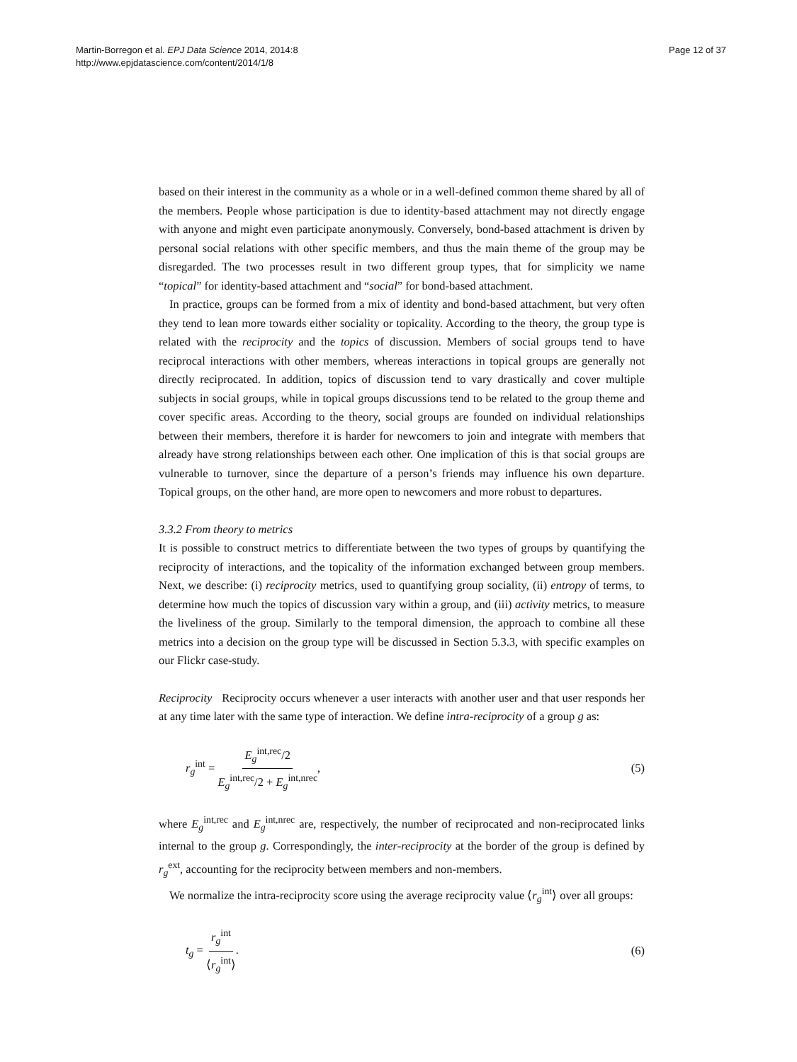Martin-Borregon et al. EPJ Data Science 2014, 2014:8
http://www.epjdatascience.com/content/2014/1/8
Page 12 of 37
based on their interest in the community as a whole or in a well-defined common theme shared by all of the members. People whose participation is due to identity-based attachment may not directly engage with anyone and might even participate anonymously. Conversely, bond-based attachment is driven by personal social relations with other specific members, and thus the main theme of the group may be disregarded. The two processes result in two different group types, that for simplicity we name “topical” for identity-based attachment and “social” for bond-based attachment.
In practice, groups can be formed from a mix of identity and bond-based attachment, but very often they tend to lean more towards either sociality or topicality. According to the theory, the group type is related with the reciprocity and the topics of discussion. Members of social groups tend to have reciprocal interactions with other members, whereas interactions in topical groups are generally not directly reciprocated. In addition, topics of discussion tend to vary drastically and cover multiple subjects in social groups, while in topical groups discussions tend to be related to the group theme and cover specific areas. According to the theory, social groups are founded on individual relationships between their members, therefore it is harder for newcomers to join and integrate with members that already have strong relationships between each other. One implication of this is that social groups are vulnerable to turnover, since the departure of a person’s friends may influence his own departure. Topical groups, on the other hand, are more open to newcomers and more robust to departures.
3.3.2 From theory to metrics
It is possible to construct metrics to differentiate between the two types of groups by quantifying the reciprocity of interactions, and the topicality of the information exchanged between group members. Next, we describe: (i) reciprocity metrics, used to quantifying group sociality, (ii) entropy of terms, to determine how much the topics of discussion vary within a group, and (iii) activity metrics, to measure the liveliness of the group. Similarly to the temporal dimension, the approach to combine all these metrics into a decision on the group type will be discussed in Section 5.3.3, with specific examples on our Flickr case-study.
Reciprocity Reciprocity occurs whenever a user interacts with another user and that user responds her at any time later with the same type of interaction. We define intra-reciprocity of a group g as:
r<sub>g</sub><sup>int</sup> = E<sub>g</sub><sup>int,rec</sup>/2 E<sub>g</sub><sup>int,rec</sup>/2 + E<sub>g</sub><sup>int,nrec</sup>,
(5)
where E<sub>g</sub><sup>int,rec</sup> and E<sub>g</sub><sup>int,nrec</sup> are, respectively, the number of reciprocated and non-reciprocated links internal to the group g. Correspondingly, the inter-reciprocity at the border of the group is defined by r<sub>g</sub><sup>ext</sup>, accounting for the reciprocity between members and non-members.
We normalize the intra-reciprocity score using the average reciprocity value ⟨r<sub>g</sub><sup>int</sup>⟩ over all groups:
t<sub>g</sub> = r<sub>g</sub><sup>int</sup> ⟨r<sub>g</sub><sup>int</sup>⟩. (6)